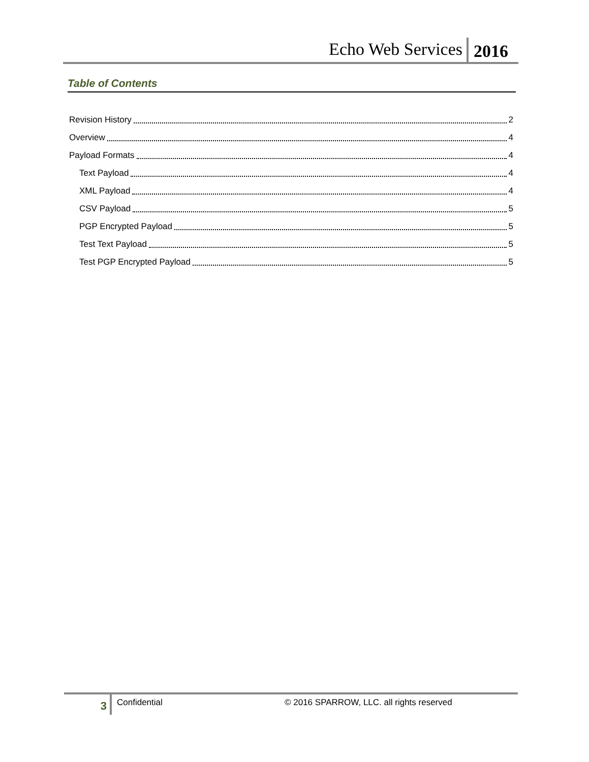Echo Web Services 2016
Table of Contents
Revision History 2
Overview 4
Payload Formats 4
Text Payload 4
XML Payload 4
CSV Payload 5
PGP Encrypted Payload 5
Test Text Payload 5
Test PGP Encrypted Payload 5
3 Confidential © 2016 SPARROW, LLC. all rights reserved